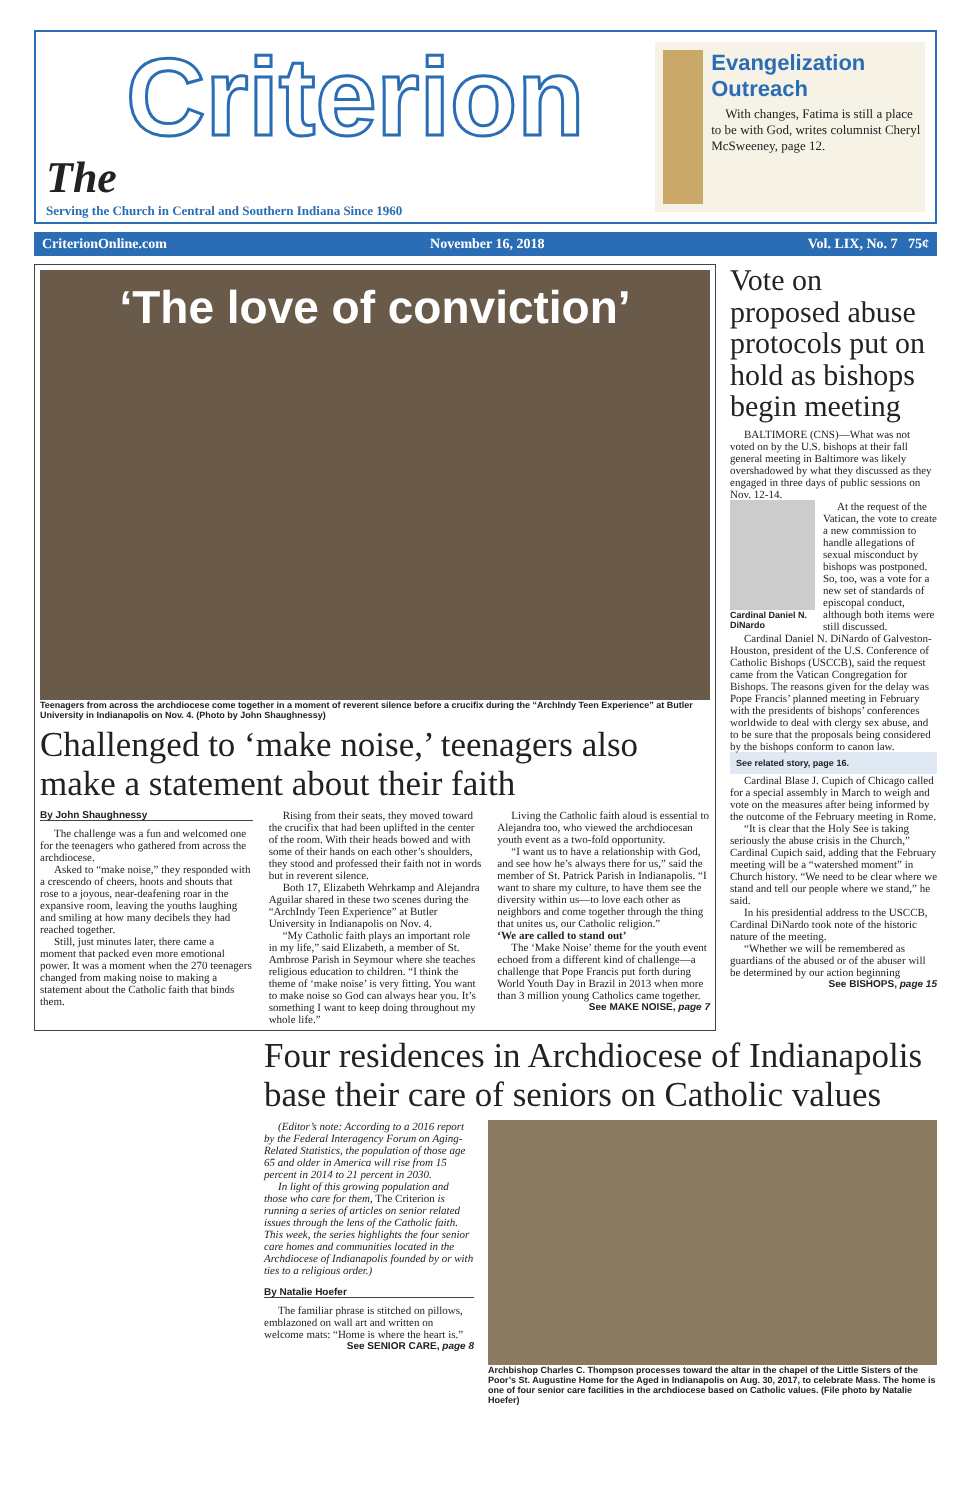Criterion
The
Serving the Church in Central and Southern Indiana Since 1960
Evangelization Outreach
With changes, Fatima is still a place to be with God, writes columnist Cheryl McSweeney, page 12.
CriterionOnline.com November 16, 2018 Vol. LIX, No. 7 75¢
‘The love of conviction’
Teenagers from across the archdiocese come together in a moment of reverent silence before a crucifix during the “ArchIndy Teen Experience” at Butler University in Indianapolis on Nov. 4. (Photo by John Shaughnessy)
Challenged to ‘make noise,’ teenagers also make a statement about their faith
By John Shaughnessy
The challenge was a fun and welcomed one for the teenagers who gathered from across the archdiocese.
Asked to “make noise,” they responded with a crescendo of cheers, hoots and shouts that rose to a joyous, near-deafening roar in the expansive room, leaving the youths laughing and smiling at how many decibels they had reached together.
Still, just minutes later, there came a moment that packed even more emotional power. It was a moment when the 270 teenagers changed from making noise to making a statement about the Catholic faith that binds them.
Rising from their seats, they moved toward the crucifix that had been uplifted in the center of the room. With their heads bowed and with some of their hands on each other’s shoulders, they stood and professed their faith not in words but in reverent silence.
Both 17, Elizabeth Wehrkamp and Alejandra Aguilar shared in these two scenes during the “ArchIndy Teen Experience” at Butler University in Indianapolis on Nov. 4.
“My Catholic faith plays an important role in my life,” said Elizabeth, a member of St. Ambrose Parish in Seymour where she teaches religious education to children. “I think the theme of ‘make noise’ is very fitting. You want to make noise so God can always hear you. It’s something I want to keep doing throughout my whole life.”
Living the Catholic faith aloud is essential to Alejandra too, who viewed the archdiocesan youth event as a two-fold opportunity.
“I want us to have a relationship with God, and see how he’s always there for us,” said the member of St. Patrick Parish in Indianapolis. “I want to share my culture, to have them see the diversity within us—to love each other as neighbors and come together through the thing that unites us, our Catholic religion.”
‘We are called to stand out’
The ‘Make Noise’ theme for the youth event echoed from a different kind of challenge—a challenge that Pope Francis put forth during World Youth Day in Brazil in 2013 when more than 3 million young Catholics came together.
See MAKE NOISE, page 7
Vote on proposed abuse protocols put on hold as bishops begin meeting
BALTIMORE (CNS)—What was not voted on by the U.S. bishops at their fall general meeting in Baltimore was likely overshadowed by what they discussed as they engaged in three days of public sessions on Nov. 12-14.
Cardinal Daniel N. DiNardo
At the request of the Vatican, the vote to create a new commission to handle allegations of sexual misconduct by bishops was postponed. So, too, was a vote for a new set of standards of episcopal conduct, although both items were still discussed.
Cardinal Daniel N. DiNardo of Galveston-Houston, president of the U.S. Conference of Catholic Bishops (USCCB), said the request came from the Vatican Congregation for Bishops. The reasons given for the delay was Pope Francis’ planned meeting in February with the presidents of bishops’ conferences worldwide to deal with clergy sex abuse, and to be sure that the proposals being considered by the bishops conform to canon law.
See related story, page 16.
Cardinal Blase J. Cupich of Chicago called for a special assembly in March to weigh and vote on the measures after being informed by the outcome of the February meeting in Rome.
“It is clear that the Holy See is taking seriously the abuse crisis in the Church,” Cardinal Cupich said, adding that the February meeting will be a “watershed moment” in Church history. “We need to be clear where we stand and tell our people where we stand,” he said.
In his presidential address to the USCCB, Cardinal DiNardo took note of the historic nature of the meeting.
“Whether we will be remembered as guardians of the abused or of the abuser will be determined by our action beginning
See BISHOPS, page 15
Four residences in Archdiocese of Indianapolis base their care of seniors on Catholic values
(Editor’s note: According to a 2016 report by the Federal Interagency Forum on Aging-Related Statistics, the population of those age 65 and older in America will rise from 15 percent in 2014 to 21 percent in 2030.
In light of this growing population and those who care for them, The Criterion is running a series of articles on senior related issues through the lens of the Catholic faith. This week, the series highlights the four senior care homes and communities located in the Archdiocese of Indianapolis founded by or with ties to a religious order.)
By Natalie Hoefer
The familiar phrase is stitched on pillows, emblazoned on wall art and written on welcome mats: “Home is where the heart is.”
See SENIOR CARE, page 8
Archbishop Charles C. Thompson processes toward the altar in the chapel of the Little Sisters of the Poor’s St. Augustine Home for the Aged in Indianapolis on Aug. 30, 2017, to celebrate Mass. The home is one of four senior care facilities in the archdiocese based on Catholic values. (File photo by Natalie Hoefer)